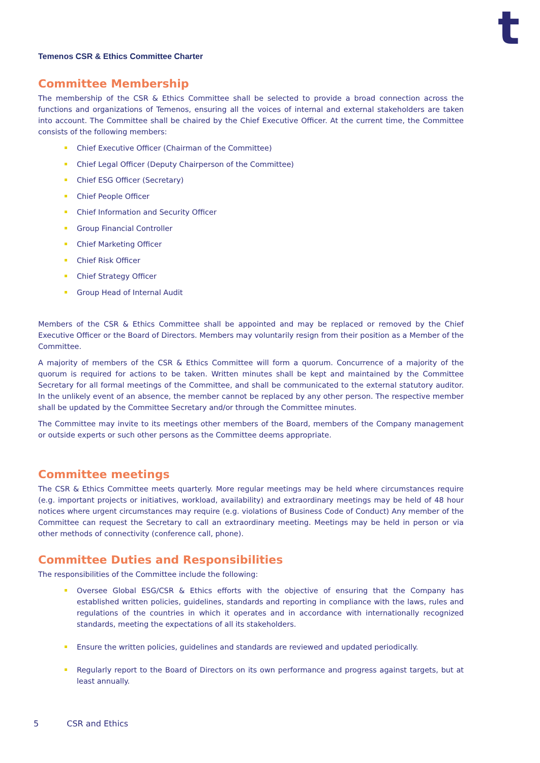t
Temenos CSR & Ethics Committee Charter
Committee Membership
The membership of the CSR & Ethics Committee shall be selected to provide a broad connection across the functions and organizations of Temenos, ensuring all the voices of internal and external stakeholders are taken into account. The Committee shall be chaired by the Chief Executive Officer. At the current time, the Committee consists of the following members:
Chief Executive Officer (Chairman of the Committee)
Chief Legal Officer (Deputy Chairperson of the Committee)
Chief ESG Officer (Secretary)
Chief People Officer
Chief Information and Security Officer
Group Financial Controller
Chief Marketing Officer
Chief Risk Officer
Chief Strategy Officer
Group Head of Internal Audit
Members of the CSR & Ethics Committee shall be appointed and may be replaced or removed by the Chief Executive Officer or the Board of Directors. Members may voluntarily resign from their position as a Member of the Committee.
A majority of members of the CSR & Ethics Committee will form a quorum. Concurrence of a majority of the quorum is required for actions to be taken. Written minutes shall be kept and maintained by the Committee Secretary for all formal meetings of the Committee, and shall be communicated to the external statutory auditor. In the unlikely event of an absence, the member cannot be replaced by any other person. The respective member shall be updated by the Committee Secretary and/or through the Committee minutes.
The Committee may invite to its meetings other members of the Board, members of the Company management or outside experts or such other persons as the Committee deems appropriate.
Committee meetings
The CSR & Ethics Committee meets quarterly. More regular meetings may be held where circumstances require (e.g. important projects or initiatives, workload, availability) and extraordinary meetings may be held of 48 hour notices where urgent circumstances may require (e.g. violations of Business Code of Conduct) Any member of the Committee can request the Secretary to call an extraordinary meeting. Meetings may be held in person or via other methods of connectivity (conference call, phone).
Committee Duties and Responsibilities
The responsibilities of the Committee include the following:
Oversee Global ESG/CSR & Ethics efforts with the objective of ensuring that the Company has established written policies, guidelines, standards and reporting in compliance with the laws, rules and regulations of the countries in which it operates and in accordance with internationally recognized standards, meeting the expectations of all its stakeholders.
Ensure the written policies, guidelines and standards are reviewed and updated periodically.
Regularly report to the Board of Directors on its own performance and progress against targets, but at least annually.
5 CSR and Ethics